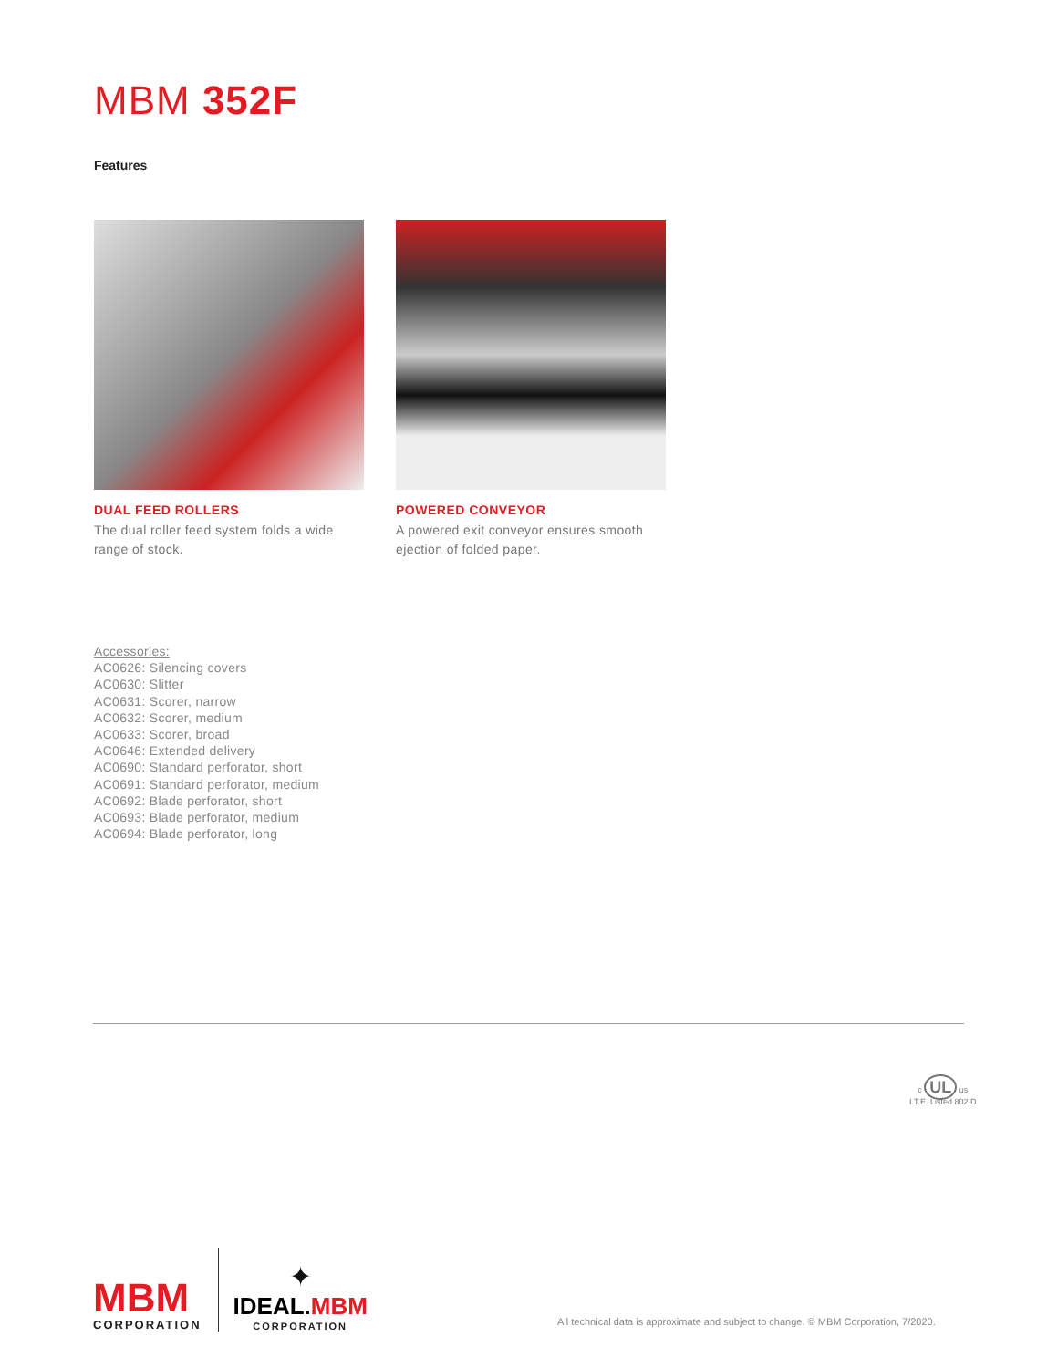MBM 352F
Features
DUAL FEED ROLLERS
The dual roller feed system folds a wide range of stock.
POWERED CONVEYOR
A powered exit conveyor ensures smooth ejection of folded paper.
Accessories:
AC0626: Silencing covers
AC0630: Slitter
AC0631: Scorer, narrow
AC0632: Scorer, medium
AC0633: Scorer, broad
AC0646: Extended delivery
AC0690: Standard perforator, short
AC0691: Standard perforator, medium
AC0692: Blade perforator, short
AC0693: Blade perforator, medium
AC0694: Blade perforator, long
c UL us
I.T.E. Listed 802 D
MBM
CORPORATION
✦
IDEAL.MBM
CORPORATION
All technical data is approximate and subject to change. © MBM Corporation, 7/2020.